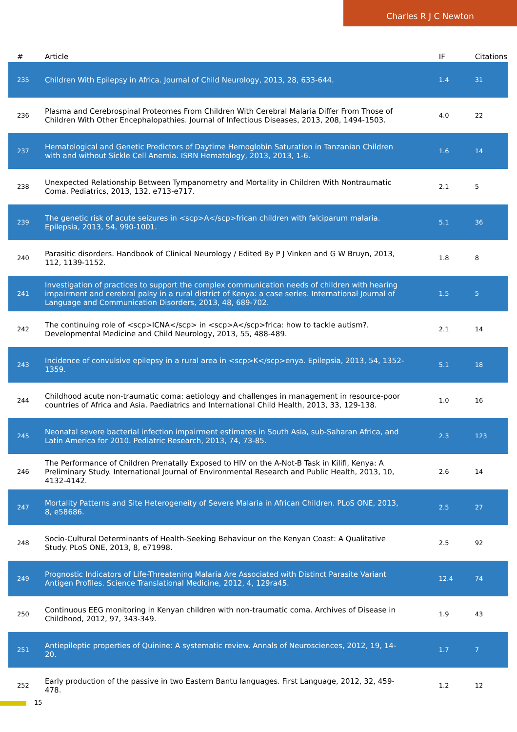Charles R J C Newton
| # | Article | IF | Citations |
| --- | --- | --- | --- |
| 235 | Children With Epilepsy in Africa. Journal of Child Neurology, 2013, 28, 633-644. | 1.4 | 31 |
| 236 | Plasma and Cerebrospinal Proteomes From Children With Cerebral Malaria Differ From Those of Children With Other Encephalopathies. Journal of Infectious Diseases, 2013, 208, 1494-1503. | 4.0 | 22 |
| 237 | Hematological and Genetic Predictors of Daytime Hemoglobin Saturation in Tanzanian Children with and without Sickle Cell Anemia. ISRN Hematology, 2013, 2013, 1-6. | 1.6 | 14 |
| 238 | Unexpected Relationship Between Tympanometry and Mortality in Children With Nontraumatic Coma. Pediatrics, 2013, 132, e713-e717. | 2.1 | 5 |
| 239 | The genetic risk of acute seizures in <scp>A</scp>frican children with falciparum malaria. Epilepsia, 2013, 54, 990-1001. | 5.1 | 36 |
| 240 | Parasitic disorders. Handbook of Clinical Neurology / Edited By P J Vinken and G W Bruyn, 2013, 112, 1139-1152. | 1.8 | 8 |
| 241 | Investigation of practices to support the complex communication needs of children with hearing impairment and cerebral palsy in a rural district of Kenya: a case series. International Journal of Language and Communication Disorders, 2013, 48, 689-702. | 1.5 | 5 |
| 242 | The continuing role of <scp>ICNA</scp> in <scp>A</scp>frica: how to tackle autism?. Developmental Medicine and Child Neurology, 2013, 55, 488-489. | 2.1 | 14 |
| 243 | Incidence of convulsive epilepsy in a rural area in <scp>K</scp>enya. Epilepsia, 2013, 54, 1352-1359. | 5.1 | 18 |
| 244 | Childhood acute non-traumatic coma: aetiology and challenges in management in resource-poor countries of Africa and Asia. Paediatrics and International Child Health, 2013, 33, 129-138. | 1.0 | 16 |
| 245 | Neonatal severe bacterial infection impairment estimates in South Asia, sub-Saharan Africa, and Latin America for 2010. Pediatric Research, 2013, 74, 73-85. | 2.3 | 123 |
| 246 | The Performance of Children Prenatally Exposed to HIV on the A-Not-B Task in Kilifi, Kenya: A Preliminary Study. International Journal of Environmental Research and Public Health, 2013, 10, 4132-4142. | 2.6 | 14 |
| 247 | Mortality Patterns and Site Heterogeneity of Severe Malaria in African Children. PLoS ONE, 2013, 8, e58686. | 2.5 | 27 |
| 248 | Socio-Cultural Determinants of Health-Seeking Behaviour on the Kenyan Coast: A Qualitative Study. PLoS ONE, 2013, 8, e71998. | 2.5 | 92 |
| 249 | Prognostic Indicators of Life-Threatening Malaria Are Associated with Distinct Parasite Variant Antigen Profiles. Science Translational Medicine, 2012, 4, 129ra45. | 12.4 | 74 |
| 250 | Continuous EEG monitoring in Kenyan children with non-traumatic coma. Archives of Disease in Childhood, 2012, 97, 343-349. | 1.9 | 43 |
| 251 | Antiepileptic properties of Quinine: A systematic review. Annals of Neurosciences, 2012, 19, 14-20. | 1.7 | 7 |
| 252 | Early production of the passive in two Eastern Bantu languages. First Language, 2012, 32, 459-478. | 1.2 | 12 |
15